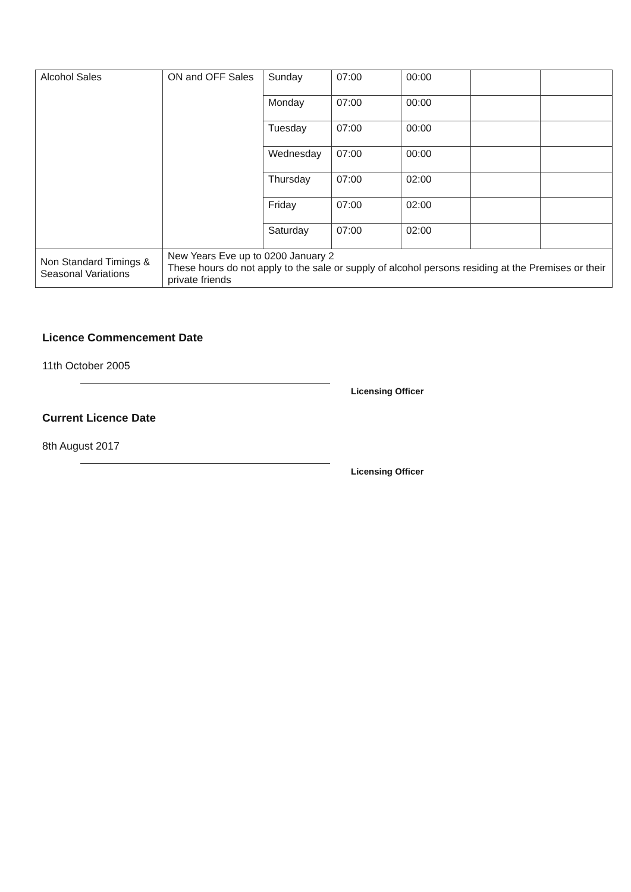| Alcohol Sales | ON and OFF Sales | Sunday | 07:00 | 00:00 | | |
| | | Monday | 07:00 | 00:00 | | |
| | | Tuesday | 07:00 | 00:00 | | |
| | | Wednesday | 07:00 | 00:00 | | |
| | | Thursday | 07:00 | 02:00 | | |
| | | Friday | 07:00 | 02:00 | | |
| | | Saturday | 07:00 | 02:00 | | |
| Non Standard Timings & Seasonal Variations | New Years Eve up to 0200 January 2 These hours do not apply to the sale or supply of alcohol persons residing at the Premises or their private friends | | | | | |
Licence Commencement Date
11th October 2005
Licensing Officer
Current Licence Date
8th August 2017
Licensing Officer